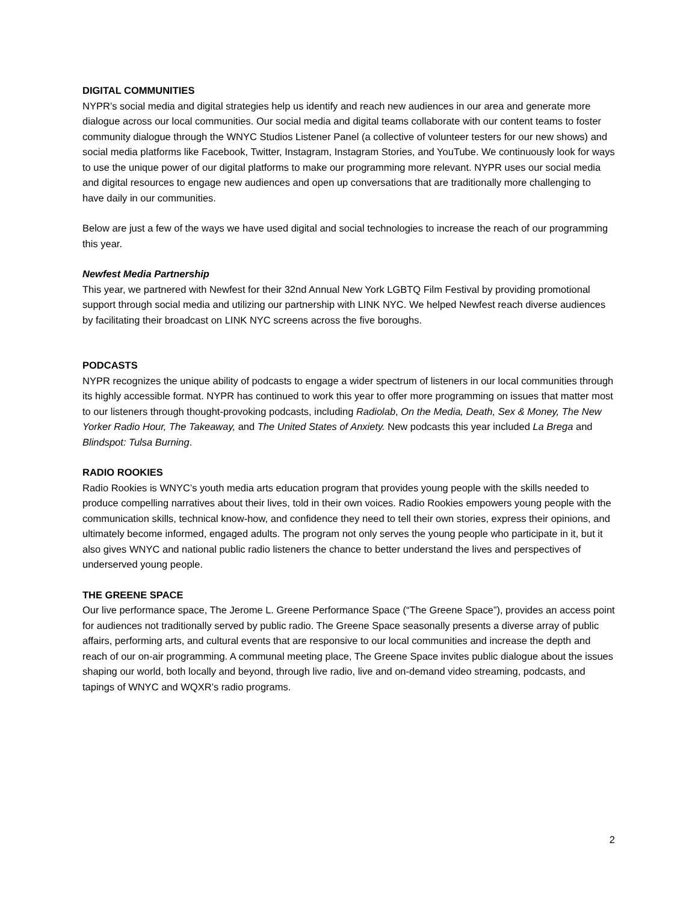DIGITAL COMMUNITIES
NYPR’s social media and digital strategies help us identify and reach new audiences in our area and generate more dialogue across our local communities. Our social media and digital teams collaborate with our content teams to foster community dialogue through the WNYC Studios Listener Panel (a collective of volunteer testers for our new shows) and social media platforms like Facebook, Twitter, Instagram, Instagram Stories, and YouTube. We continuously look for ways to use the unique power of our digital platforms to make our programming more relevant. NYPR uses our social media and digital resources to engage new audiences and open up conversations that are traditionally more challenging to have daily in our communities.
Below are just a few of the ways we have used digital and social technologies to increase the reach of our programming this year.
Newfest Media Partnership
This year, we partnered with Newfest for their 32nd Annual New York LGBTQ Film Festival by providing promotional support through social media and utilizing our partnership with LINK NYC. We helped Newfest reach diverse audiences by facilitating their broadcast on LINK NYC screens across the five boroughs.
PODCASTS
NYPR recognizes the unique ability of podcasts to engage a wider spectrum of listeners in our local communities through its highly accessible format. NYPR has continued to work this year to offer more programming on issues that matter most to our listeners through thought-provoking podcasts, including Radiolab, On the Media, Death, Sex & Money, The New Yorker Radio Hour, The Takeaway, and The United States of Anxiety. New podcasts this year included La Brega and Blindspot: Tulsa Burning.
RADIO ROOKIES
Radio Rookies is WNYC’s youth media arts education program that provides young people with the skills needed to produce compelling narratives about their lives, told in their own voices. Radio Rookies empowers young people with the communication skills, technical know-how, and confidence they need to tell their own stories, express their opinions, and ultimately become informed, engaged adults. The program not only serves the young people who participate in it, but it also gives WNYC and national public radio listeners the chance to better understand the lives and perspectives of underserved young people.
THE GREENE SPACE
Our live performance space, The Jerome L. Greene Performance Space (“The Greene Space”), provides an access point for audiences not traditionally served by public radio. The Greene Space seasonally presents a diverse array of public affairs, performing arts, and cultural events that are responsive to our local communities and increase the depth and reach of our on-air programming. A communal meeting place, The Greene Space invites public dialogue about the issues shaping our world, both locally and beyond, through live radio, live and on-demand video streaming, podcasts, and tapings of WNYC and WQXR’s radio programs.
2